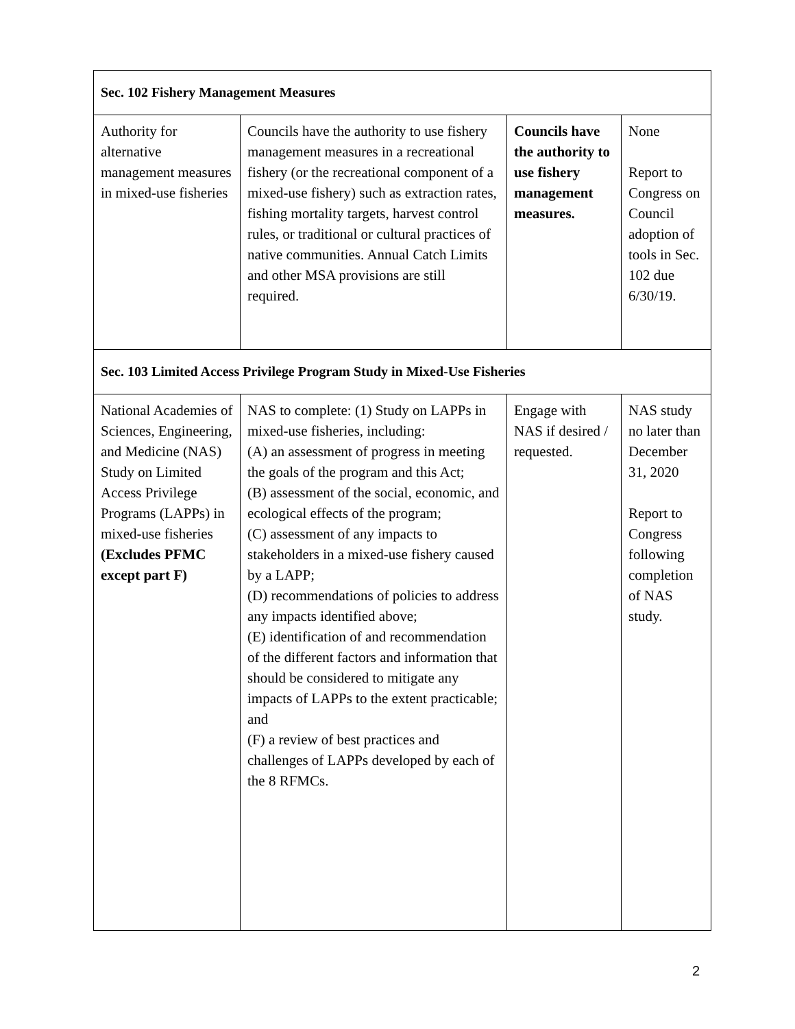| Sec. 102 Fishery Management Measures | | | |
| Authority for alternative management measures in mixed-use fisheries | Councils have the authority to use fishery management measures in a recreational fishery (or the recreational component of a mixed-use fishery) such as extraction rates, fishing mortality targets, harvest control rules, or traditional or cultural practices of native communities. Annual Catch Limits and other MSA provisions are still required. | Councils have the authority to use fishery management measures. | None Report to Congress on Council adoption of tools in Sec. 102 due 6/30/19. |
| Sec. 103 Limited Access Privilege Program Study in Mixed-Use Fisheries | | | |
| National Academies of Sciences, Engineering, and Medicine (NAS) Study on Limited Access Privilege Programs (LAPPs) in mixed-use fisheries (Excludes PFMC except part F) | NAS to complete: (1) Study on LAPPs in mixed-use fisheries, including: (A) an assessment of progress in meeting the goals of the program and this Act; (B) assessment of the social, economic, and ecological effects of the program; (C) assessment of any impacts to stakeholders in a mixed-use fishery caused by a LAPP; (D) recommendations of policies to address any impacts identified above; (E) identification of and recommendation of the different factors and information that should be considered to mitigate any impacts of LAPPs to the extent practicable; and (F) a review of best practices and challenges of LAPPs developed by each of the 8 RFMCs. | Engage with NAS if desired / requested. | NAS study no later than December 31, 2020 Report to Congress following completion of NAS study. |
2